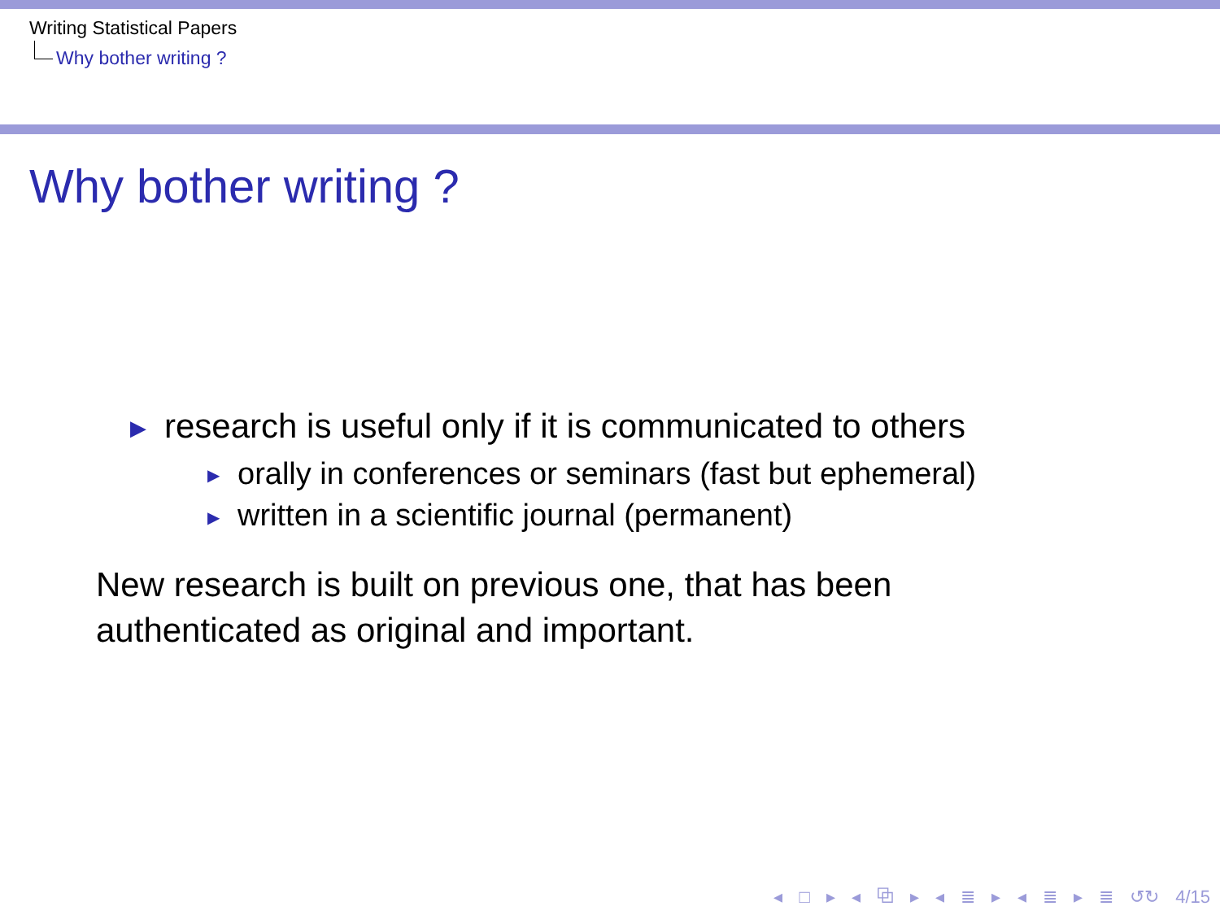Writing Statistical Papers
Why bother writing ?
Why bother writing ?
▶ research is useful only if it is communicated to others
▶ orally in conferences or seminars (fast but ephemeral)
▶ written in a scientific journal (permanent)
New research is built on previous one, that has been
authenticated as original and important.
◂ □ ▸ ◂ ⧉ ▸ ◂ ≣ ▸ ◂ ≣ ▸ ≣ ↺↻ 4/15